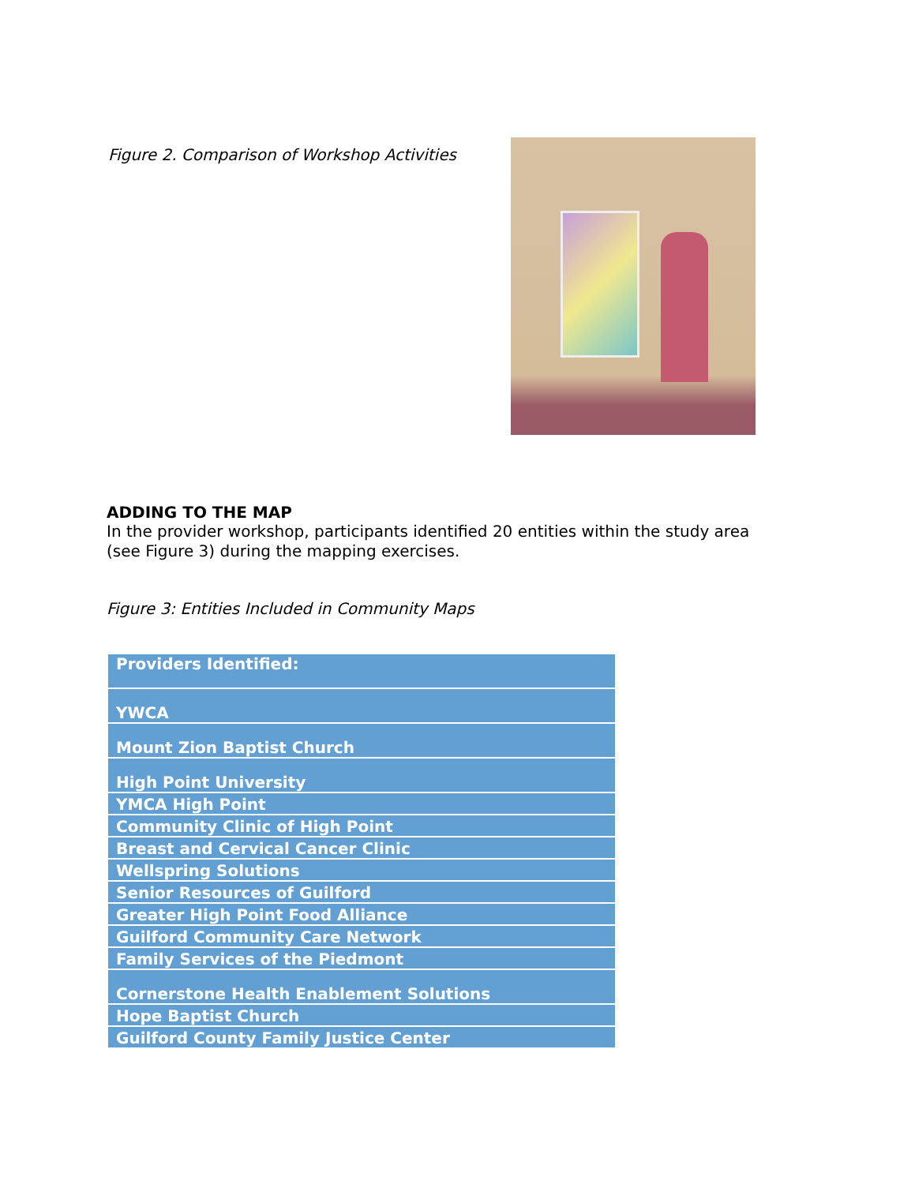Figure 2. Comparison of Workshop Activities
ADDING TO THE MAP
In the provider workshop, participants identified 20 entities within the study area (see Figure 3) during the mapping exercises.
Figure 3: Entities Included in Community Maps
| Providers Identified: |
| --- |
| YWCA |
| Mount Zion Baptist Church |
| High Point University |
| YMCA High Point |
| Community Clinic of High Point |
| Breast and Cervical Cancer Clinic |
| Wellspring Solutions |
| Senior Resources of Guilford |
| Greater High Point Food Alliance |
| Guilford Community Care Network |
| Family Services of the Piedmont |
| Cornerstone Health Enablement Solutions |
| Hope Baptist Church |
| Guilford County Family Justice Center |